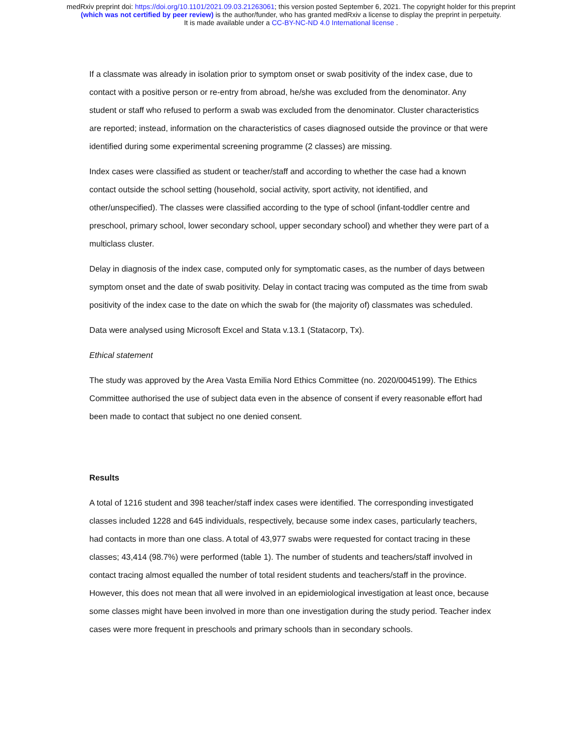medRxiv preprint doi: https://doi.org/10.1101/2021.09.03.21263061; this version posted September 6, 2021. The copyright holder for this preprint
(which was not certified by peer review) is the author/funder, who has granted medRxiv a license to display the preprint in perpetuity.
It is made available under a CC-BY-NC-ND 4.0 International license .
If a classmate was already in isolation prior to symptom onset or swab positivity of the index case, due to contact with a positive person or re-entry from abroad, he/she was excluded from the denominator. Any student or staff who refused to perform a swab was excluded from the denominator. Cluster characteristics are reported; instead, information on the characteristics of cases diagnosed outside the province or that were identified during some experimental screening programme (2 classes) are missing.
Index cases were classified as student or teacher/staff and according to whether the case had a known contact outside the school setting (household, social activity, sport activity, not identified, and other/unspecified). The classes were classified according to the type of school (infant-toddler centre and preschool, primary school, lower secondary school, upper secondary school) and whether they were part of a multiclass cluster.
Delay in diagnosis of the index case, computed only for symptomatic cases, as the number of days between symptom onset and the date of swab positivity. Delay in contact tracing was computed as the time from swab positivity of the index case to the date on which the swab for (the majority of) classmates was scheduled.
Data were analysed using Microsoft Excel and Stata v.13.1 (Statacorp, Tx).
Ethical statement
The study was approved by the Area Vasta Emilia Nord Ethics Committee (no. 2020/0045199). The Ethics Committee authorised the use of subject data even in the absence of consent if every reasonable effort had been made to contact that subject no one denied consent.
Results
A total of 1216 student and 398 teacher/staff index cases were identified. The corresponding investigated classes included 1228 and 645 individuals, respectively, because some index cases, particularly teachers, had contacts in more than one class. A total of 43,977 swabs were requested for contact tracing in these classes; 43,414 (98.7%) were performed (table 1). The number of students and teachers/staff involved in contact tracing almost equalled the number of total resident students and teachers/staff in the province. However, this does not mean that all were involved in an epidemiological investigation at least once, because some classes might have been involved in more than one investigation during the study period. Teacher index cases were more frequent in preschools and primary schools than in secondary schools.